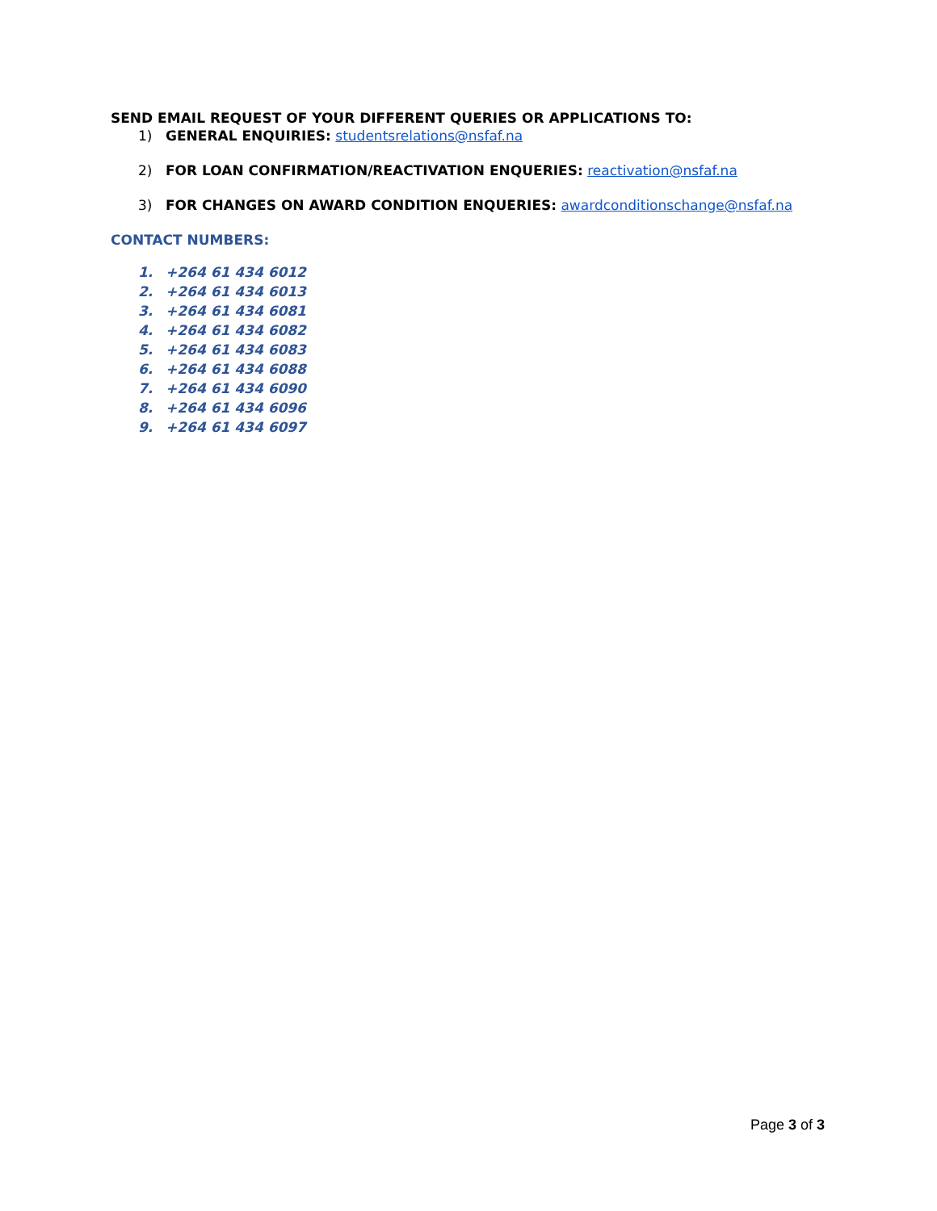SEND EMAIL REQUEST OF YOUR DIFFERENT QUERIES OR APPLICATIONS TO:
1) GENERAL ENQUIRIES: studentsrelations@nsfaf.na
2) FOR LOAN CONFIRMATION/REACTIVATION ENQUERIES: reactivation@nsfaf.na
3) FOR CHANGES ON AWARD CONDITION ENQUERIES: awardconditionschange@nsfaf.na
CONTACT NUMBERS:
1. +264 61 434 6012
2. +264 61 434 6013
3. +264 61 434 6081
4. +264 61 434 6082
5. +264 61 434 6083
6. +264 61 434 6088
7. +264 61 434 6090
8. +264 61 434 6096
9. +264 61 434 6097
Page 3 of 3